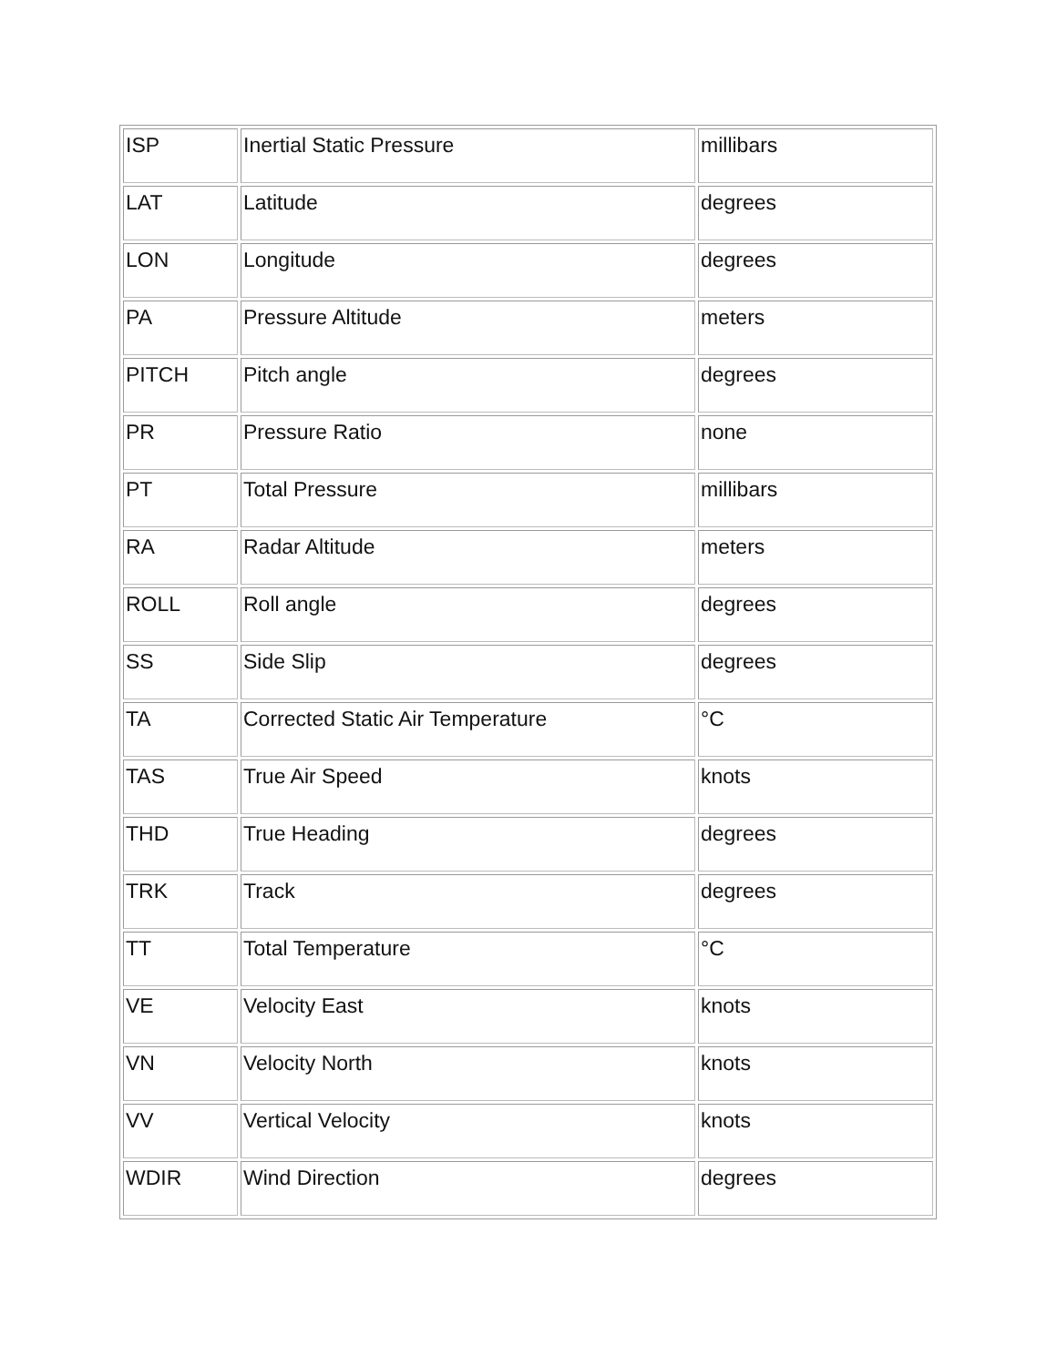| ISP | Inertial Static Pressure | millibars |
| LAT | Latitude | degrees |
| LON | Longitude | degrees |
| PA | Pressure Altitude | meters |
| PITCH | Pitch angle | degrees |
| PR | Pressure Ratio | none |
| PT | Total Pressure | millibars |
| RA | Radar Altitude | meters |
| ROLL | Roll angle | degrees |
| SS | Side Slip | degrees |
| TA | Corrected Static Air Temperature | °C |
| TAS | True Air Speed | knots |
| THD | True Heading | degrees |
| TRK | Track | degrees |
| TT | Total Temperature | °C |
| VE | Velocity East | knots |
| VN | Velocity North | knots |
| VV | Vertical Velocity | knots |
| WDIR | Wind Direction | degrees |